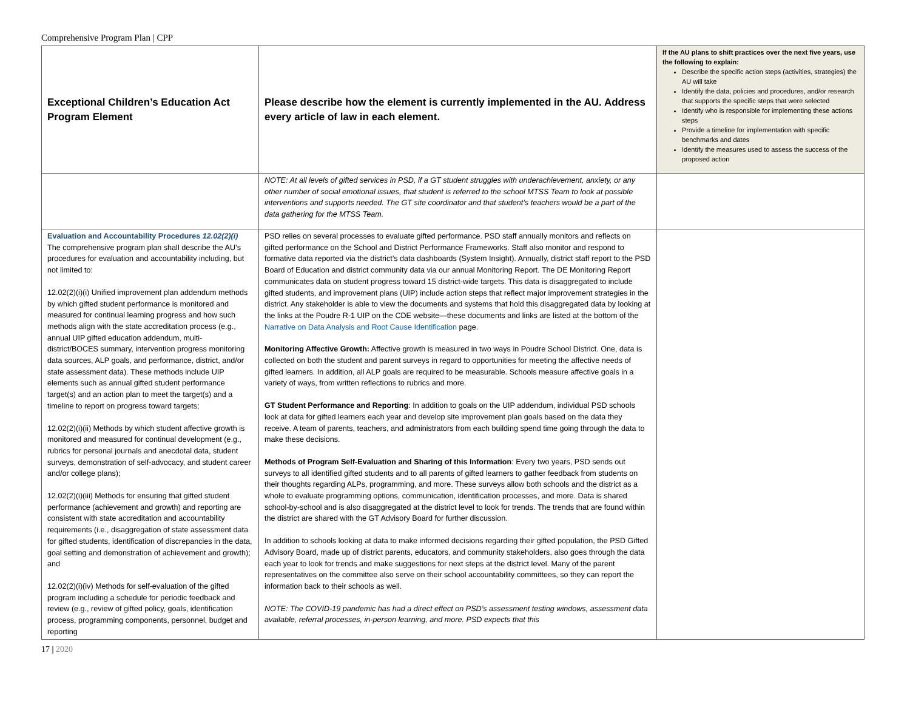Comprehensive Program Plan | CPP
| Exceptional Children’s Education Act Program Element | Please describe how the element is currently implemented in the AU. Address every article of law in each element. | If the AU plans to shift practices over the next five years, use the following to explain: Describe the specific action steps (activities, strategies) the AU will take Identify the data, policies and procedures, and/or research that supports the specific steps that were selected Identify who is responsible for implementing these actions steps Provide a timeline for implementation with specific benchmarks and dates Identify the measures used to assess the success of the proposed action |
| --- | --- | --- |
| | NOTE: At all levels of gifted services in PSD, if a GT student struggles with underachievement, anxiety, or any other number of social emotional issues, that student is referred to the school MTSS Team to look at possible interventions and supports needed. The GT site coordinator and that student’s teachers would be a part of the data gathering for the MTSS Team. | |
| Evaluation and Accountability Procedures 12.02(2)(i) The comprehensive program plan shall describe the AU’s procedures for evaluation and accountability including, but not limited to: 12.02(2)(i)(i) Unified improvement plan addendum methods by which gifted student performance is monitored and measured for continual learning progress and how such methods align with the state accreditation process (e.g., annual UIP gifted education addendum, multi-district/BOCES summary, intervention progress monitoring data sources, ALP goals, and performance, district, and/or state assessment data). These methods include UIP elements such as annual gifted student performance target(s) and an action plan to meet the target(s) and a timeline to report on progress toward targets; 12.02(2)(i)(ii) Methods by which student affective growth is monitored and measured for continual development (e.g., rubrics for personal journals and anecdotal data, student surveys, demonstration of self-advocacy, and student career and/or college plans); 12.02(2)(i)(iii) Methods for ensuring that gifted student performance (achievement and growth) and reporting are consistent with state accreditation and accountability requirements (i.e., disaggregation of state assessment data for gifted students, identification of discrepancies in the data, goal setting and demonstration of achievement and growth); and 12.02(2)(i)(iv) Methods for self-evaluation of the gifted program including a schedule for periodic feedback and review (e.g., review of gifted policy, goals, identification process, programming components, personnel, budget and reporting | PSD relies on several processes to evaluate gifted performance. PSD staff annually monitors and reflects on gifted performance on the School and District Performance Frameworks. Staff also monitor and respond to formative data reported via the district’s data dashboards (System Insight). Annually, district staff report to the PSD Board of Education and district community data via our annual Monitoring Report. The DE Monitoring Report communicates data on student progress toward 15 district-wide targets. This data is disaggregated to include gifted students, and improvement plans (UIP) include action steps that reflect major improvement strategies in the district. Any stakeholder is able to view the documents and systems that hold this disaggregated data by looking at the links at the Poudre R-1 UIP on the CDE website—these documents and links are listed at the bottom of the Narrative on Data Analysis and Root Cause Identification page. Monitoring Affective Growth: Affective growth is measured in two ways in Poudre School District. One, data is collected on both the student and parent surveys in regard to opportunities for meeting the affective needs of gifted learners. In addition, all ALP goals are required to be measurable. Schools measure affective goals in a variety of ways, from written reflections to rubrics and more. GT Student Performance and Reporting : In addition to goals on the UIP addendum, individual PSD schools look at data for gifted learners each year and develop site improvement plan goals based on the data they receive. A team of parents, teachers, and administrators from each building spend time going through the data to make these decisions. Methods of Program Self-Evaluation and Sharing of this Information : Every two years, PSD sends out surveys to all identified gifted students and to all parents of gifted learners to gather feedback from students on their thoughts regarding ALPs, programming, and more. These surveys allow both schools and the district as a whole to evaluate programming options, communication, identification processes, and more. Data is shared school-by-school and is also disaggregated at the district level to look for trends. The trends that are found within the district are shared with the GT Advisory Board for further discussion. In addition to schools looking at data to make informed decisions regarding their gifted population, the PSD Gifted Advisory Board, made up of district parents, educators, and community stakeholders, also goes through the data each year to look for trends and make suggestions for next steps at the district level. Many of the parent representatives on the committee also serve on their school accountability committees, so they can report the information back to their schools as well. NOTE: The COVID-19 pandemic has had a direct effect on PSD’s assessment testing windows, assessment data available, referral processes, in-person learning, and more. PSD expects that this | |
17 | 2020